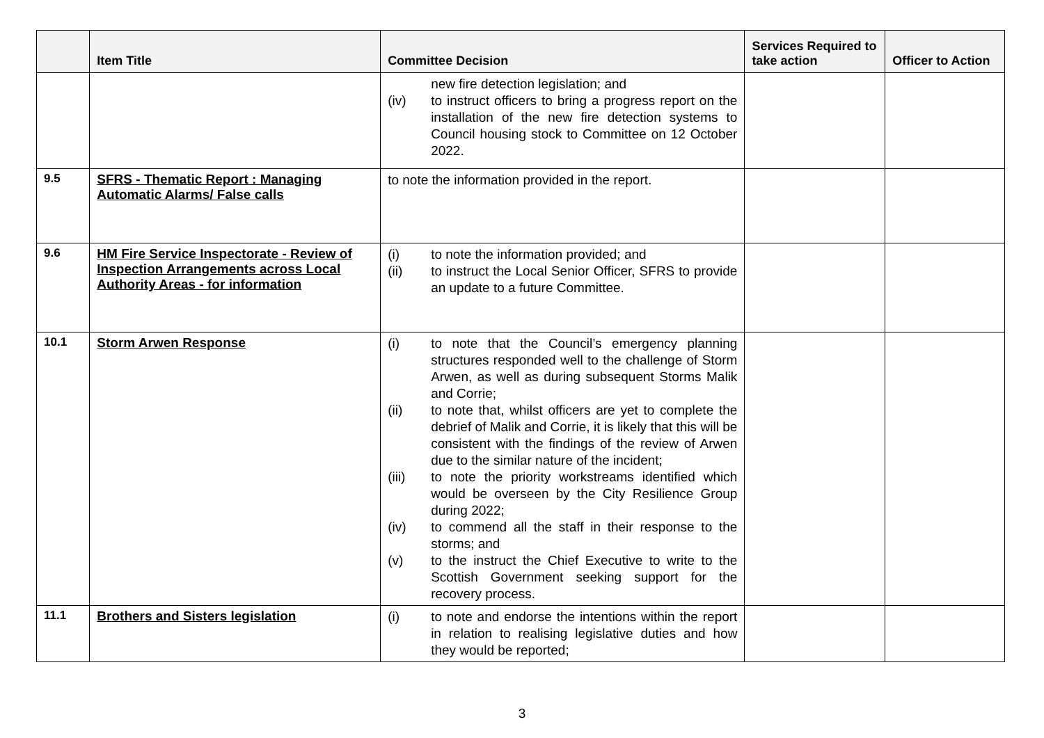| | Item Title | Committee Decision | Services Required to take action | Officer to Action |
| --- | --- | --- | --- | --- |
| | | new fire detection legislation; and (iv) to instruct officers to bring a progress report on the installation of the new fire detection systems to Council housing stock to Committee on 12 October 2022. | | |
| 9.5 | SFRS - Thematic Report : Managing Automatic Alarms/ False calls | to note the information provided in the report. | | |
| 9.6 | HM Fire Service Inspectorate - Review of Inspection Arrangements across Local Authority Areas - for information | (i) to note the information provided; and (ii) to instruct the Local Senior Officer, SFRS to provide an update to a future Committee. | | |
| 10.1 | Storm Arwen Response | (i) to note that the Council’s emergency planning structures responded well to the challenge of Storm Arwen, as well as during subsequent Storms Malik and Corrie; (ii) to note that, whilst officers are yet to complete the debrief of Malik and Corrie, it is likely that this will be consistent with the findings of the review of Arwen due to the similar nature of the incident; (iii) to note the priority workstreams identified which would be overseen by the City Resilience Group during 2022; (iv) to commend all the staff in their response to the storms; and (v) to the instruct the Chief Executive to write to the Scottish Government seeking support for the recovery process. | | |
| 11.1 | Brothers and Sisters legislation | (i) to note and endorse the intentions within the report in relation to realising legislative duties and how they would be reported; | | |
3